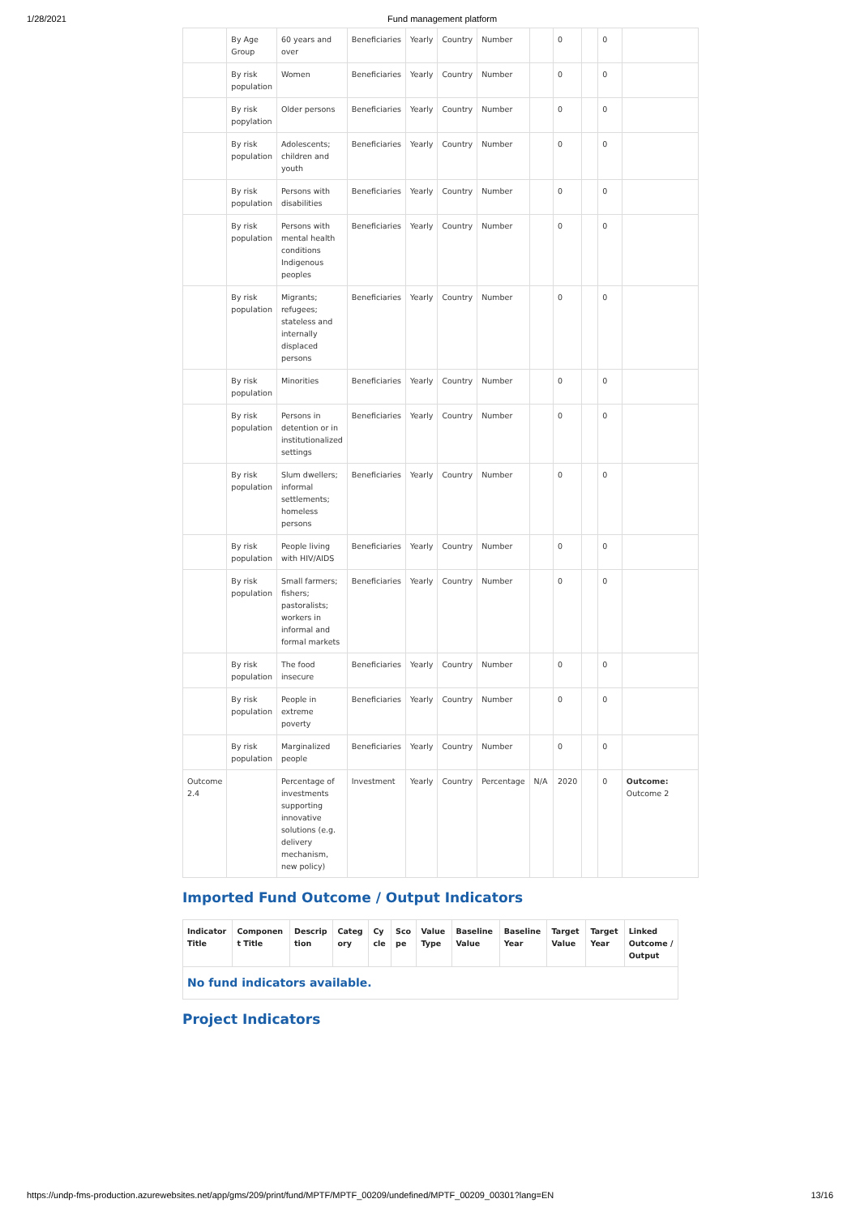1/28/2021 Fund management platform
| | By Age Group | 60 years and over | Beneficiaries | Yearly | Country | Number | | 0 | | 0 | |
| | By risk population | Women | Beneficiaries | Yearly | Country | Number | | 0 | | 0 | |
| | By risk popylation | Older persons | Beneficiaries | Yearly | Country | Number | | 0 | | 0 | |
| | By risk population | Adolescents; children and youth | Beneficiaries | Yearly | Country | Number | | 0 | | 0 | |
| | By risk population | Persons with disabilities | Beneficiaries | Yearly | Country | Number | | 0 | | 0 | |
| | By risk population | Persons with mental health conditions Indigenous peoples | Beneficiaries | Yearly | Country | Number | | 0 | | 0 | |
| | By risk population | Migrants; refugees; stateless and internally displaced persons | Beneficiaries | Yearly | Country | Number | | 0 | | 0 | |
| | By risk population | Minorities | Beneficiaries | Yearly | Country | Number | | 0 | | 0 | |
| | By risk population | Persons in detention or in institutionalized settings | Beneficiaries | Yearly | Country | Number | | 0 | | 0 | |
| | By risk population | Slum dwellers; informal settlements; homeless persons | Beneficiaries | Yearly | Country | Number | | 0 | | 0 | |
| | By risk population | People living with HIV/AIDS | Beneficiaries | Yearly | Country | Number | | 0 | | 0 | |
| | By risk population | Small farmers; fishers; pastoralists; workers in informal and formal markets | Beneficiaries | Yearly | Country | Number | | 0 | | 0 | |
| | By risk population | The food insecure | Beneficiaries | Yearly | Country | Number | | 0 | | 0 | |
| | By risk population | People in extreme poverty | Beneficiaries | Yearly | Country | Number | | 0 | | 0 | |
| | By risk population | Marginalized people | Beneficiaries | Yearly | Country | Number | | 0 | | 0 | |
| Outcome 2.4 | | Percentage of investments supporting innovative solutions (e.g. delivery mechanism, new policy) | Investment | Yearly | Country | Percentage | N/A | 2020 | | 0 | Outcome: Outcome 2 |
Imported Fund Outcome / Output Indicators
| Indicator Title | Componen t Title | Descrip tion | Categ ory | Cy cle | Sco pe | Value Type | Baseline Value | Baseline Year | Target Value | Target Year | Linked Outcome / Output |
| --- | --- | --- | --- | --- | --- | --- | --- | --- | --- | --- | --- |
| No fund indicators available. | | | | | | | | | | | |
Project Indicators
https://undp-fms-production.azurewebsites.net/app/gms/209/print/fund/MPTF/MPTF_00209/undefined/MPTF_00209_00301?lang=EN 13/16